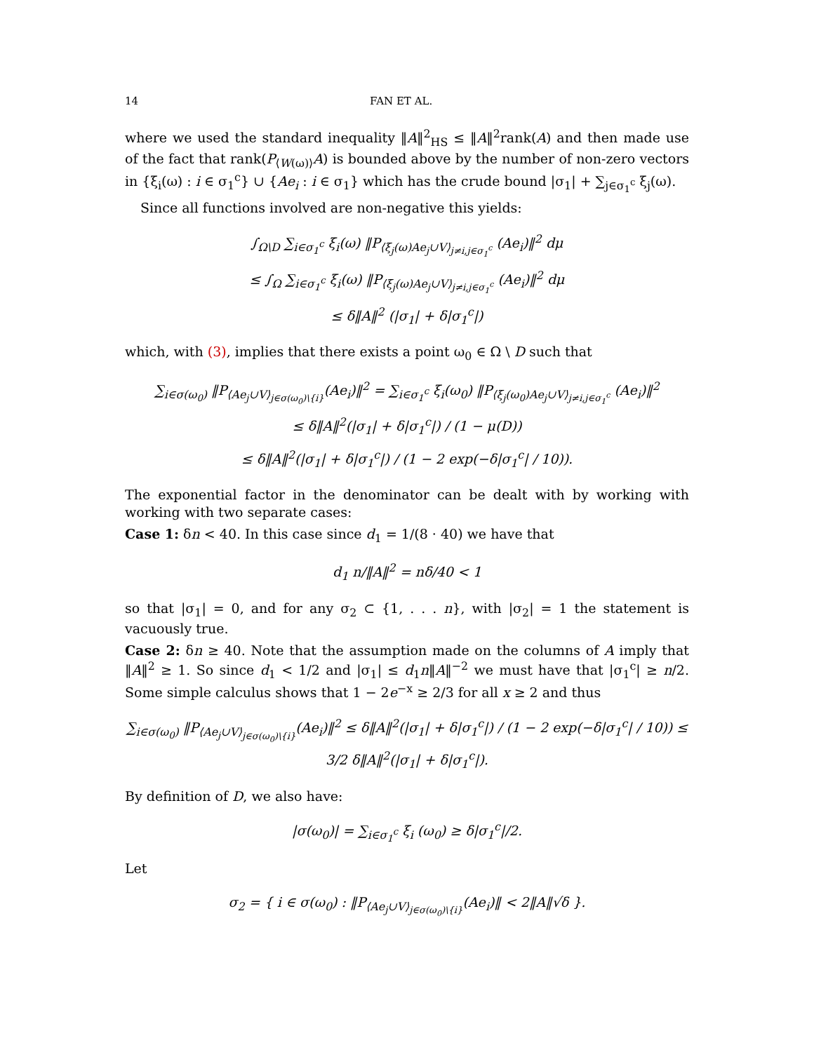14 FAN ET AL.
where we used the standard inequality ‖A‖<sup>2</sup><sub>HS</sub> ≤ ‖A‖<sup>2</sup>rank(A) and then made use of the fact that rank(P<sub>⟨W(ω)⟩</sub>A) is bounded above by the number of non-zero vectors in {ξ<sub>i</sub>(ω) : i ∈ σ<sub>1</sub><sup>c</sup>} ∪ {Ae<sub>i</sub> : i ∈ σ<sub>1</sub>} which has the crude bound |σ<sub>1</sub>| + ∑<sub>j∈σ<sub>1</sub><sup>c</sup></sub> ξ<sub>j</sub>(ω).
Since all functions involved are non-negative this yields:
∫<sub>Ω\D</sub> ∑<sub>i∈σ<sub>1</sub><sup>c</sup></sub> ξ<sub>i</sub>(ω) ‖P<sub>⟨ξ<sub>j</sub>(ω)Ae<sub>j</sub>∪V⟩<sub>j≠i,j∈σ<sub>1</sub><sup>c</sup></sub></sub> (Ae<sub>i</sub>)‖<sup>2</sup> dμ
≤ ∫<sub>Ω</sub> ∑<sub>i∈σ<sub>1</sub><sup>c</sup></sub> ξ<sub>i</sub>(ω) ‖P<sub>⟨ξ<sub>j</sub>(ω)Ae<sub>j</sub>∪V⟩<sub>j≠i,j∈σ<sub>1</sub><sup>c</sup></sub></sub> (Ae<sub>i</sub>)‖<sup>2</sup> dμ
≤ δ‖A‖<sup>2</sup> (|σ<sub>1</sub>| + δ|σ<sub>1</sub><sup>c</sup>|)
which, with (3), implies that there exists a point ω<sub>0</sub> ∈ Ω \ D such that
∑<sub>i∈σ(ω<sub>0</sub>)</sub> ‖P<sub>⟨Ae<sub>j</sub>∪V⟩<sub>j∈σ(ω<sub>0</sub>)\{i}</sub></sub>(Ae<sub>i</sub>)‖<sup>2</sup> = ∑<sub>i∈σ<sub>1</sub><sup>c</sup></sub> ξ<sub>i</sub>(ω<sub>0</sub>) ‖P<sub>⟨ξ<sub>j</sub>(ω<sub>0</sub>)Ae<sub>j</sub>∪V⟩<sub>j≠i,j∈σ<sub>1</sub><sup>c</sup></sub></sub> (Ae<sub>i</sub>)‖<sup>2</sup>
≤ δ‖A‖<sup>2</sup>(|σ<sub>1</sub>| + δ|σ<sub>1</sub><sup>c</sup>|) / (1 − μ(D))
≤ δ‖A‖<sup>2</sup>(|σ<sub>1</sub>| + δ|σ<sub>1</sub><sup>c</sup>|) / (1 − 2 exp(−δ|σ<sub>1</sub><sup>c</sup>| / 10)).
The exponential factor in the denominator can be dealt with by working with working with two separate cases:
Case 1: δn < 40. In this case since d<sub>1</sub> = 1/(8 · 40) we have that
d<sub>1</sub> n/‖A‖<sup>2</sup> = nδ/40 < 1
so that |σ<sub>1</sub>| = 0, and for any σ<sub>2</sub> ⊂ {1, . . . n}, with |σ<sub>2</sub>| = 1 the statement is vacuously true.
Case 2: δn ≥ 40. Note that the assumption made on the columns of A imply that ‖A‖<sup>2</sup> ≥ 1. So since d<sub>1</sub> < 1/2 and |σ<sub>1</sub>| ≤ d<sub>1</sub>n‖A‖<sup>−2</sup> we must have that |σ<sub>1</sub><sup>c</sup>| ≥ n/2. Some simple calculus shows that 1 − 2e<sup>−x</sup> ≥ 2/3 for all x ≥ 2 and thus
∑<sub>i∈σ(ω<sub>0</sub>)</sub> ‖P<sub>⟨Ae<sub>j</sub>∪V⟩<sub>j∈σ(ω<sub>0</sub>)\{i}</sub></sub>(Ae<sub>i</sub>)‖<sup>2</sup> ≤ δ‖A‖<sup>2</sup>(|σ<sub>1</sub>| + δ|σ<sub>1</sub><sup>c</sup>|) / (1 − 2 exp(−δ|σ<sub>1</sub><sup>c</sup>| / 10)) ≤ 3/2 δ‖A‖<sup>2</sup>(|σ<sub>1</sub>| + δ|σ<sub>1</sub><sup>c</sup>|).
By definition of D, we also have:
|σ(ω<sub>0</sub>)| = ∑<sub>i∈σ<sub>1</sub><sup>c</sup></sub> ξ<sub>i</sub> (ω<sub>0</sub>) ≥ δ|σ<sub>1</sub><sup>c</sup>|/2.
Let
σ<sub>2</sub> = { i ∈ σ(ω<sub>0</sub>) : ‖P<sub>⟨Ae<sub>j</sub>∪V⟩<sub>j∈σ(ω<sub>0</sub>)\{i}</sub></sub>(Ae<sub>i</sub>)‖ < 2‖A‖√δ }.